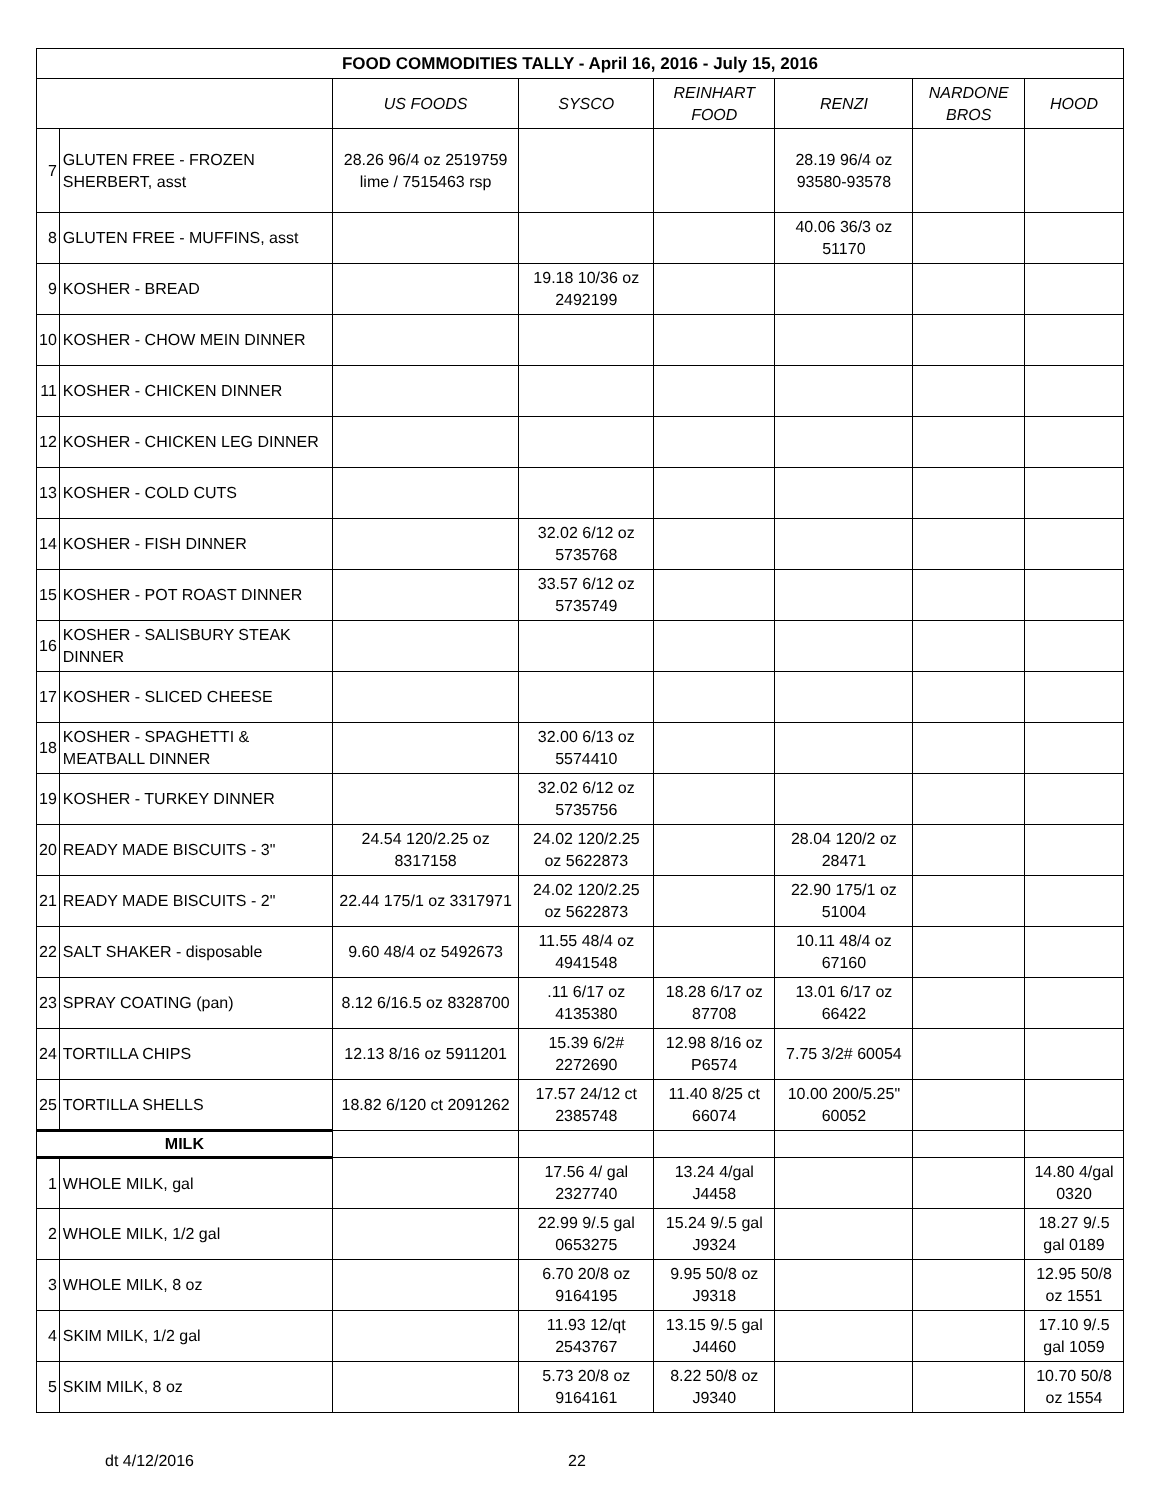| FOOD COMMODITIES TALLY - April 16, 2016 - July 15, 2016 | | | | | | | |
| | | US FOODS | SYSCO | REINHART FOOD | RENZI | NARDONE BROS | HOOD |
| 7 | GLUTEN FREE - FROZEN SHERBERT, asst | 28.26 96/4 oz 2519759 lime / 7515463 rsp | | | 28.19 96/4 oz 93580-93578 | | |
| 8 | GLUTEN FREE - MUFFINS, asst | | | | 40.06 36/3 oz 51170 | | |
| 9 | KOSHER - BREAD | | 19.18 10/36 oz 2492199 | | | | |
| 10 | KOSHER - CHOW MEIN DINNER | | | | | | |
| 11 | KOSHER - CHICKEN DINNER | | | | | | |
| 12 | KOSHER - CHICKEN LEG DINNER | | | | | | |
| 13 | KOSHER - COLD CUTS | | | | | | |
| 14 | KOSHER - FISH DINNER | | 32.02 6/12 oz 5735768 | | | | |
| 15 | KOSHER - POT ROAST DINNER | | 33.57 6/12 oz 5735749 | | | | |
| 16 | KOSHER - SALISBURY STEAK DINNER | | | | | | |
| 17 | KOSHER - SLICED CHEESE | | | | | | |
| 18 | KOSHER - SPAGHETTI & MEATBALL DINNER | | 32.00 6/13 oz 5574410 | | | | |
| 19 | KOSHER - TURKEY DINNER | | 32.02 6/12 oz 5735756 | | | | |
| 20 | READY MADE BISCUITS - 3" | 24.54 120/2.25 oz 8317158 | 24.02 120/2.25 oz 5622873 | | 28.04 120/2 oz 28471 | | |
| 21 | READY MADE BISCUITS - 2" | 22.44 175/1 oz 3317971 | 24.02 120/2.25 oz 5622873 | | 22.90 175/1 oz 51004 | | |
| 22 | SALT SHAKER - disposable | 9.60 48/4 oz 5492673 | 11.55 48/4 oz 4941548 | | 10.11 48/4 oz 67160 | | |
| 23 | SPRAY COATING (pan) | 8.12 6/16.5 oz 8328700 | .11 6/17 oz 4135380 | 18.28 6/17 oz 87708 | 13.01 6/17 oz 66422 | | |
| 24 | TORTILLA CHIPS | 12.13 8/16 oz 5911201 | 15.39 6/2# 2272690 | 12.98 8/16 oz P6574 | 7.75 3/2# 60054 | | |
| 25 | TORTILLA SHELLS | 18.82 6/120 ct 2091262 | 17.57 24/12 ct 2385748 | 11.40 8/25 ct 66074 | 10.00 200/5.25" 60052 | | |
| MILK | | | | | | | |
| 1 | WHOLE MILK, gal | | 17.56 4/ gal 2327740 | 13.24 4/gal J4458 | | | 14.80 4/gal 0320 |
| 2 | WHOLE MILK, 1/2 gal | | 22.99 9/.5 gal 0653275 | 15.24 9/.5 gal J9324 | | | 18.27 9/.5 gal 0189 |
| 3 | WHOLE MILK, 8 oz | | 6.70 20/8 oz 9164195 | 9.95 50/8 oz J9318 | | | 12.95 50/8 oz 1551 |
| 4 | SKIM MILK, 1/2 gal | | 11.93 12/qt 2543767 | 13.15 9/.5 gal J4460 | | | 17.10 9/.5 gal 1059 |
| 5 | SKIM MILK, 8 oz | | 5.73 20/8 oz 9164161 | 8.22 50/8 oz J9340 | | | 10.70 50/8 oz 1554 |
dt 4/12/2016 22